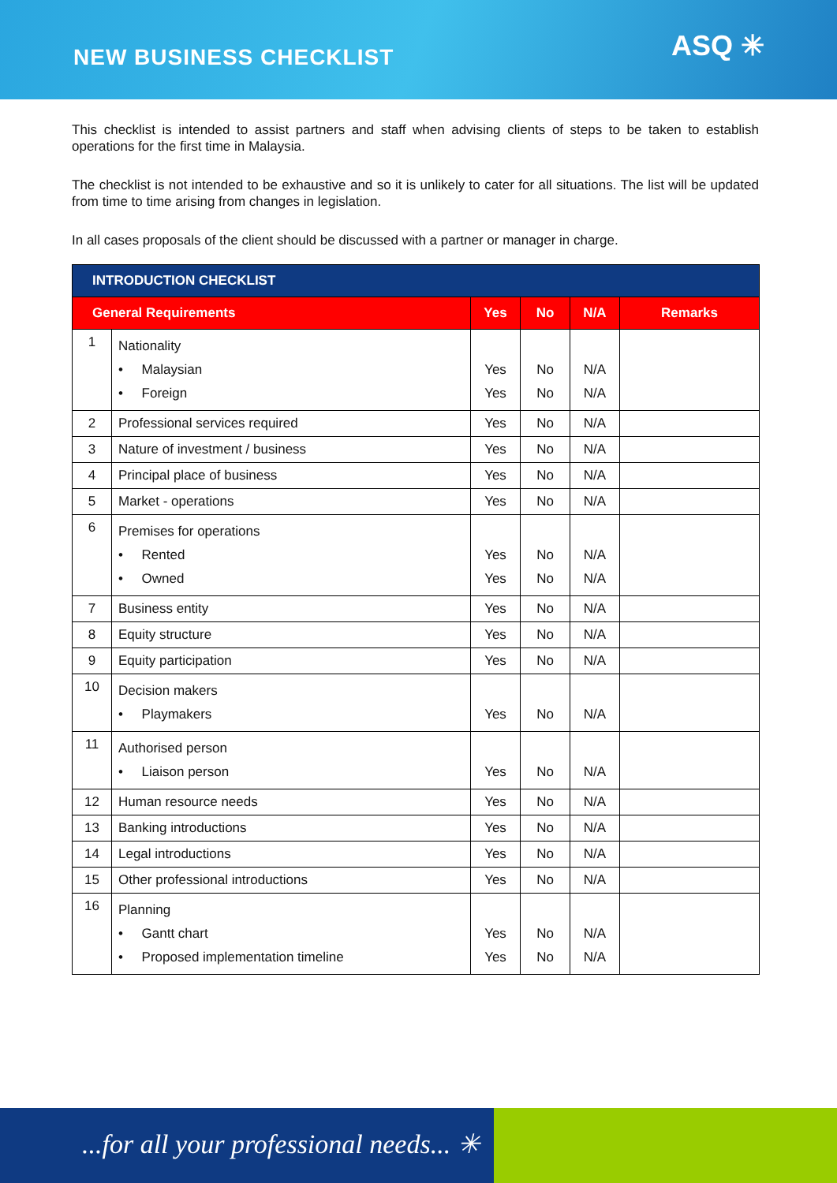NEW BUSINESS CHECKLIST
ASQ ✳
This checklist is intended to assist partners and staff when advising clients of steps to be taken to establish operations for the first time in Malaysia.
The checklist is not intended to be exhaustive and so it is unlikely to cater for all situations. The list will be updated from time to time arising from changes in legislation.
In all cases proposals of the client should be discussed with a partner or manager in charge.
| INTRODUCTION CHECKLIST | | | | | |
| --- | --- | --- | --- | --- | --- |
| General Requirements | | Yes | No | N/A | Remarks |
| 1 | Nationality • Malaysian • Foreign | Yes Yes | No No | N/A N/A | |
| 2 | Professional services required | Yes | No | N/A | |
| 3 | Nature of investment / business | Yes | No | N/A | |
| 4 | Principal place of business | Yes | No | N/A | |
| 5 | Market - operations | Yes | No | N/A | |
| 6 | Premises for operations • Rented • Owned | Yes Yes | No No | N/A N/A | |
| 7 | Business entity | Yes | No | N/A | |
| 8 | Equity structure | Yes | No | N/A | |
| 9 | Equity participation | Yes | No | N/A | |
| 10 | Decision makers • Playmakers | Yes | No | N/A | |
| 11 | Authorised person • Liaison person | Yes | No | N/A | |
| 12 | Human resource needs | Yes | No | N/A | |
| 13 | Banking introductions | Yes | No | N/A | |
| 14 | Legal introductions | Yes | No | N/A | |
| 15 | Other professional introductions | Yes | No | N/A | |
| 16 | Planning • Gantt chart • Proposed implementation timeline | Yes Yes | No No | N/A N/A | |
...for all your professional needs... ✳